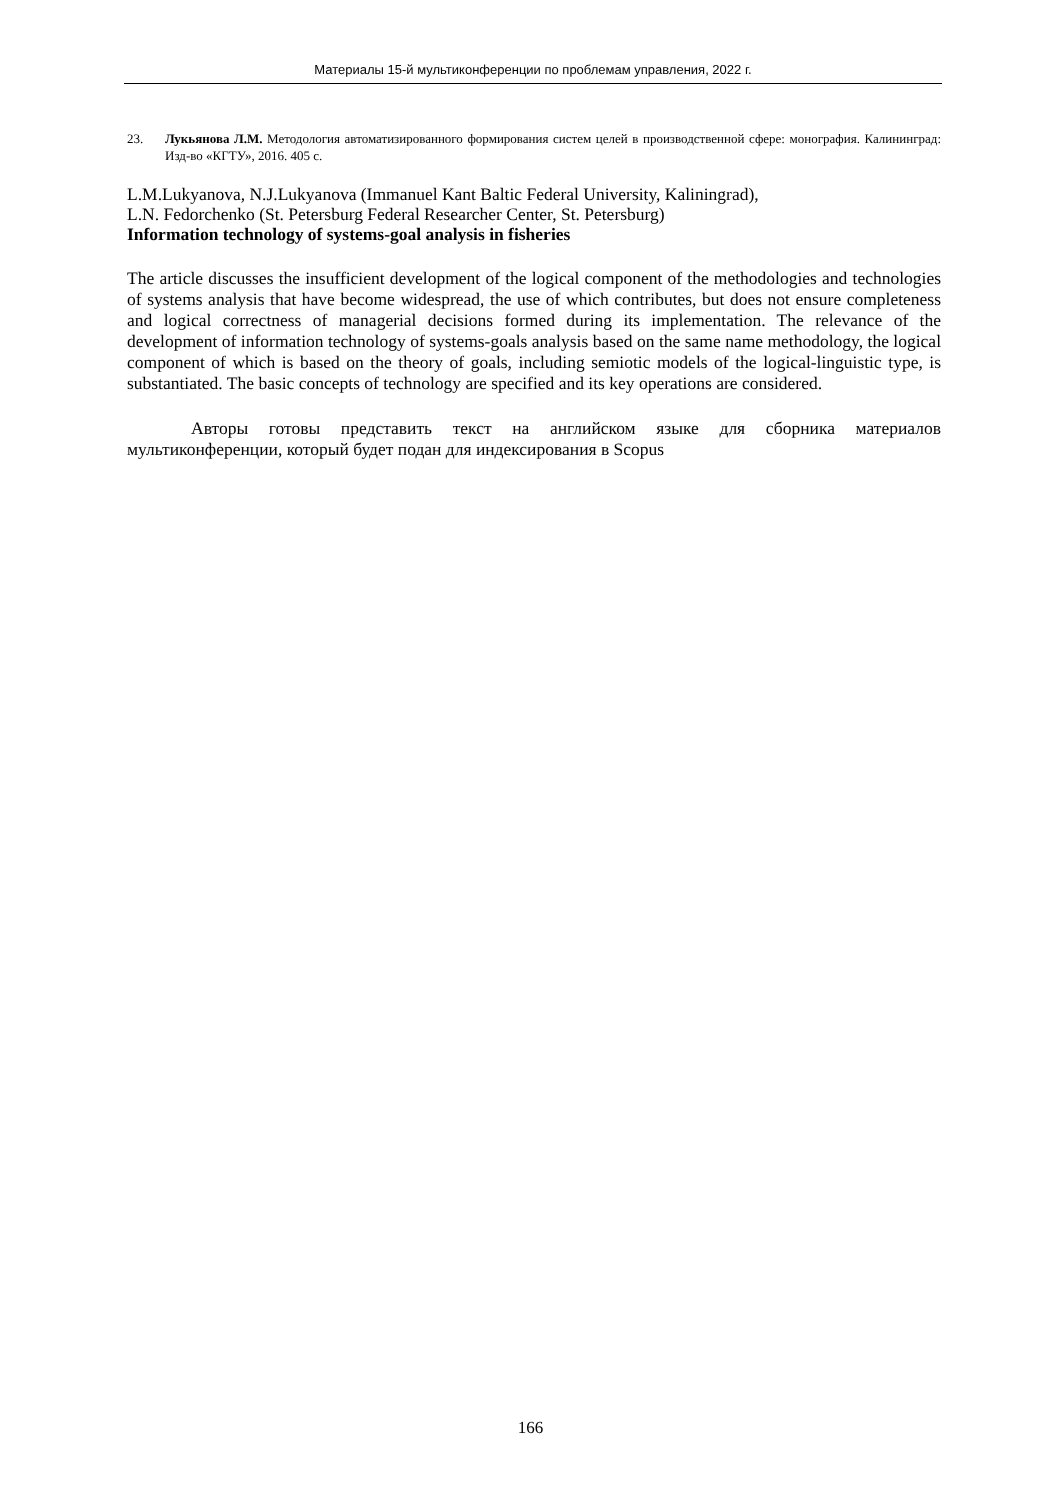Материалы 15-й мультиконференции по проблемам управления, 2022 г.
23. Лукьянова Л.М. Методология автоматизированного формирования систем целей в производственной сфере: монография. Калининград: Изд-во «КГТУ», 2016. 405 с.
L.M.Lukyanova, N.J.Lukyanova (Immanuel Kant Baltic Federal University, Kaliningrad),
L.N. Fedorchenko (St. Petersburg Federal Researcher Center, St. Petersburg)
Information technology of systems-goal analysis in fisheries
The article discusses the insufficient development of the logical component of the methodologies and technologies of systems analysis that have become widespread, the use of which contributes, but does not ensure completeness and logical correctness of managerial decisions formed during its implementation. The relevance of the development of information technology of systems-goals analysis based on the same name methodology, the logical component of which is based on the theory of goals, including semiotic models of the logical-linguistic type, is substantiated. The basic concepts of technology are specified and its key operations are considered.
Авторы готовы представить текст на английском языке для сборника материалов мультиконференции, который будет подан для индексирования в Scopus
166